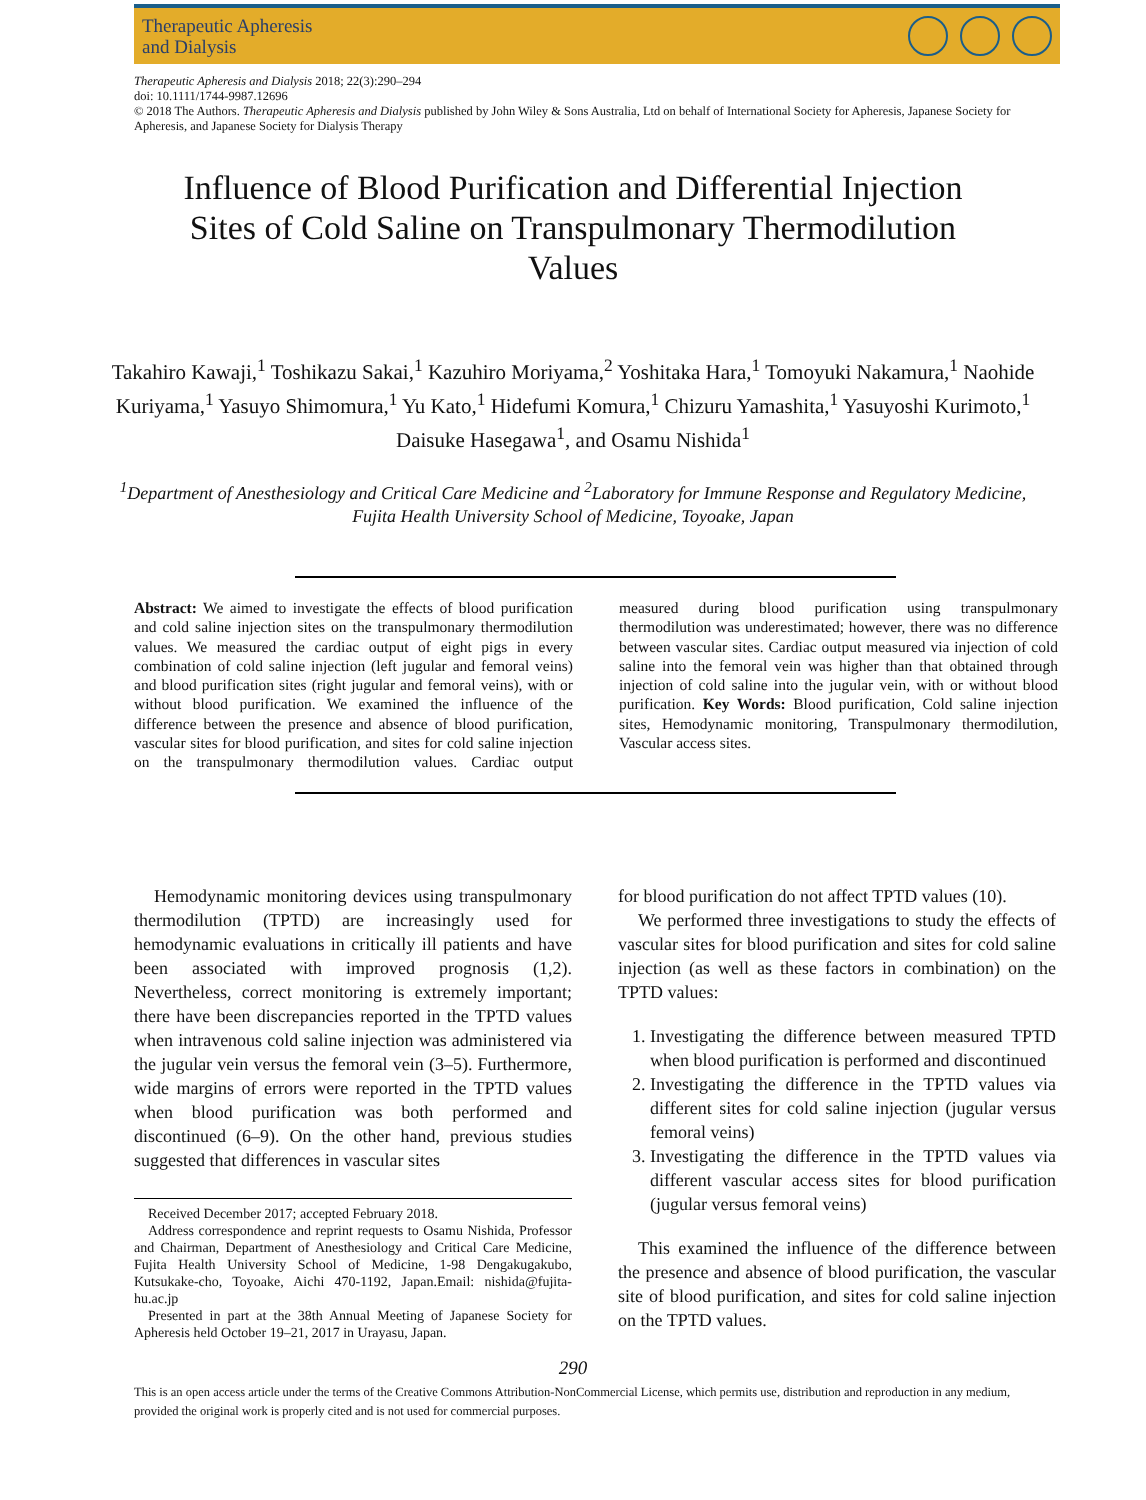Therapeutic Apheresis
and Dialysis
Therapeutic Apheresis and Dialysis 2018; 22(3):290–294
doi: 10.1111/1744-9987.12696
© 2018 The Authors. Therapeutic Apheresis and Dialysis published by John Wiley & Sons Australia, Ltd on behalf of International Society for Apheresis, Japanese Society for Apheresis, and Japanese Society for Dialysis Therapy
Influence of Blood Purification and Differential Injection Sites of Cold Saline on Transpulmonary Thermodilution Values
Takahiro Kawaji,<sup>1</sup> Toshikazu Sakai,<sup>1</sup> Kazuhiro Moriyama,<sup>2</sup> Yoshitaka Hara,<sup>1</sup> Tomoyuki Nakamura,<sup>1</sup> Naohide Kuriyama,<sup>1</sup> Yasuyo Shimomura,<sup>1</sup> Yu Kato,<sup>1</sup> Hidefumi Komura,<sup>1</sup> Chizuru Yamashita,<sup>1</sup> Yasuyoshi Kurimoto,<sup>1</sup> Daisuke Hasegawa<sup>1</sup>, and Osamu Nishida<sup>1</sup>
<sup>1</sup> Department of Anesthesiology and Critical Care Medicine and <sup>2</sup>Laboratory for Immune Response and Regulatory Medicine, Fujita Health University School of Medicine, Toyoake, Japan
Abstract: We aimed to investigate the effects of blood purification and cold saline injection sites on the transpulmonary thermodilution values. We measured the cardiac output of eight pigs in every combination of cold saline injection (left jugular and femoral veins) and blood purification sites (right jugular and femoral veins), with or without blood purification. We examined the influence of the difference between the presence and absence of blood purification, vascular sites for blood purification, and sites for cold saline injection on the transpulmonary thermodilution values. Cardiac output measured during blood purification using transpulmonary thermodilution was underestimated; however, there was no difference between vascular sites. Cardiac output measured via injection of cold saline into the femoral vein was higher than that obtained through injection of cold saline into the jugular vein, with or without blood purification. Key Words: Blood purification, Cold saline injection sites, Hemodynamic monitoring, Transpulmonary thermodilution, Vascular access sites.
Hemodynamic monitoring devices using transpulmonary thermodilution (TPTD) are increasingly used for hemodynamic evaluations in critically ill patients and have been associated with improved prognosis (1,2). Nevertheless, correct monitoring is extremely important; there have been discrepancies reported in the TPTD values when intravenous cold saline injection was administered via the jugular vein versus the femoral vein (3–5). Furthermore, wide margins of errors were reported in the TPTD values when blood purification was both performed and discontinued (6–9). On the other hand, previous studies suggested that differences in vascular sites
Received December 2017; accepted February 2018.
Address correspondence and reprint requests to Osamu Nishida, Professor and Chairman, Department of Anesthesiology and Critical Care Medicine, Fujita Health University School of Medicine, 1-98 Dengakugakubo, Kutsukake-cho, Toyoake, Aichi 470-1192, Japan.Email: nishida@fujita-hu.ac.jp
Presented in part at the 38th Annual Meeting of Japanese Society for Apheresis held October 19–21, 2017 in Urayasu, Japan.
for blood purification do not affect TPTD values (10).
We performed three investigations to study the effects of vascular sites for blood purification and sites for cold saline injection (as well as these factors in combination) on the TPTD values:
1. Investigating the difference between measured TPTD when blood purification is performed and discontinued
2. Investigating the difference in the TPTD values via different sites for cold saline injection (jugular versus femoral veins)
3. Investigating the difference in the TPTD values via different vascular access sites for blood purification (jugular versus femoral veins)
This examined the influence of the difference between the presence and absence of blood purification, the vascular site of blood purification, and sites for cold saline injection on the TPTD values.
290
This is an open access article under the terms of the Creative Commons Attribution-NonCommercial License, which permits use, distribution and reproduction in any medium, provided the original work is properly cited and is not used for commercial purposes.